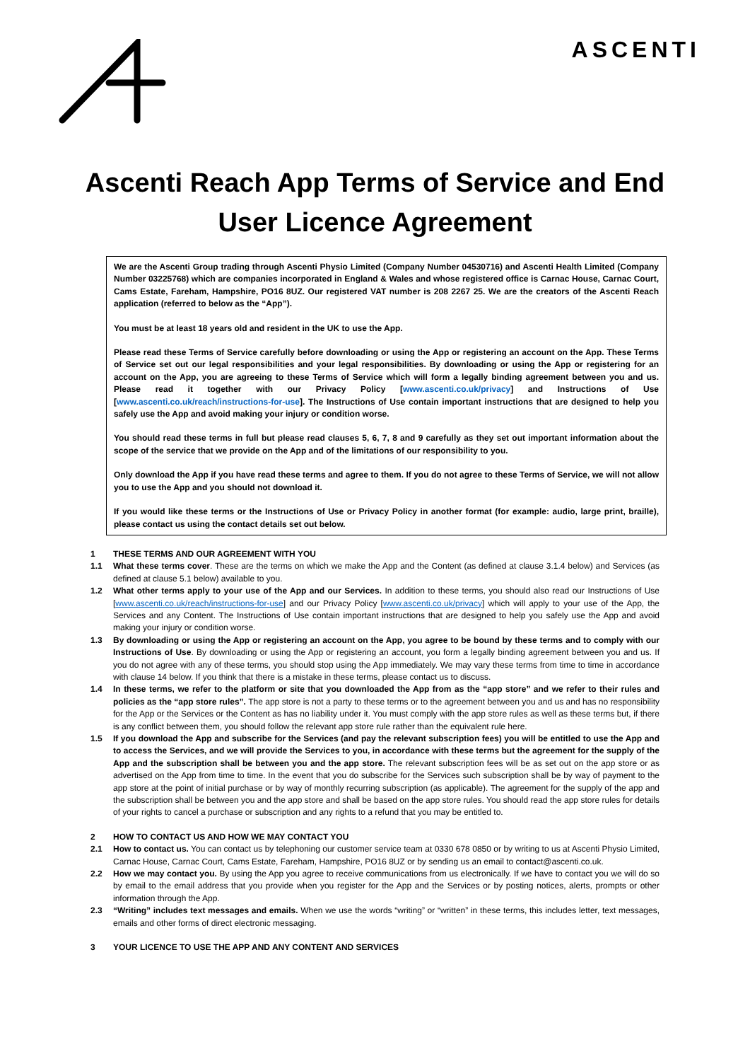ASCENTI
Ascenti Reach App Terms of Service and End User Licence Agreement
We are the Ascenti Group trading through Ascenti Physio Limited (Company Number 04530716) and Ascenti Health Limited (Company Number 03225768) which are companies incorporated in England & Wales and whose registered office is Carnac House, Carnac Court, Cams Estate, Fareham, Hampshire, PO16 8UZ. Our registered VAT number is 208 2267 25. We are the creators of the Ascenti Reach application (referred to below as the “App”).
You must be at least 18 years old and resident in the UK to use the App.
Please read these Terms of Service carefully before downloading or using the App or registering an account on the App. These Terms of Service set out our legal responsibilities and your legal responsibilities. By downloading or using the App or registering for an account on the App, you are agreeing to these Terms of Service which will form a legally binding agreement between you and us. Please read it together with our Privacy Policy [www.ascenti.co.uk/privacy] and Instructions of Use [www.ascenti.co.uk/reach/instructions-for-use]. The Instructions of Use contain important instructions that are designed to help you safely use the App and avoid making your injury or condition worse.
You should read these terms in full but please read clauses 5, 6, 7, 8 and 9 carefully as they set out important information about the scope of the service that we provide on the App and of the limitations of our responsibility to you.
Only download the App if you have read these terms and agree to them. If you do not agree to these Terms of Service, we will not allow you to use the App and you should not download it.
If you would like these terms or the Instructions of Use or Privacy Policy in another format (for example: audio, large print, braille), please contact us using the contact details set out below.
1 THESE TERMS AND OUR AGREEMENT WITH YOU
1.1 What these terms cover. These are the terms on which we make the App and the Content (as defined at clause 3.1.4 below) and Services (as defined at clause 5.1 below) available to you.
1.2 What other terms apply to your use of the App and our Services. In addition to these terms, you should also read our Instructions of Use [www.ascenti.co.uk/reach/instructions-for-use] and our Privacy Policy [www.ascenti.co.uk/privacy] which will apply to your use of the App, the Services and any Content. The Instructions of Use contain important instructions that are designed to help you safely use the App and avoid making your injury or condition worse.
1.3 By downloading or using the App or registering an account on the App, you agree to be bound by these terms and to comply with our Instructions of Use. By downloading or using the App or registering an account, you form a legally binding agreement between you and us. If you do not agree with any of these terms, you should stop using the App immediately. We may vary these terms from time to time in accordance with clause 14 below. If you think that there is a mistake in these terms, please contact us to discuss.
1.4 In these terms, we refer to the platform or site that you downloaded the App from as the “app store” and we refer to their rules and policies as the “app store rules”. The app store is not a party to these terms or to the agreement between you and us and has no responsibility for the App or the Services or the Content as has no liability under it. You must comply with the app store rules as well as these terms but, if there is any conflict between them, you should follow the relevant app store rule rather than the equivalent rule here.
1.5 If you download the App and subscribe for the Services (and pay the relevant subscription fees) you will be entitled to use the App and to access the Services, and we will provide the Services to you, in accordance with these terms but the agreement for the supply of the App and the subscription shall be between you and the app store. The relevant subscription fees will be as set out on the app store or as advertised on the App from time to time. In the event that you do subscribe for the Services such subscription shall be by way of payment to the app store at the point of initial purchase or by way of monthly recurring subscription (as applicable). The agreement for the supply of the app and the subscription shall be between you and the app store and shall be based on the app store rules. You should read the app store rules for details of your rights to cancel a purchase or subscription and any rights to a refund that you may be entitled to.
2 HOW TO CONTACT US AND HOW WE MAY CONTACT YOU
2.1 How to contact us. You can contact us by telephoning our customer service team at 0330 678 0850 or by writing to us at Ascenti Physio Limited, Carnac House, Carnac Court, Cams Estate, Fareham, Hampshire, PO16 8UZ or by sending us an email to contact@ascenti.co.uk.
2.2 How we may contact you. By using the App you agree to receive communications from us electronically. If we have to contact you we will do so by email to the email address that you provide when you register for the App and the Services or by posting notices, alerts, prompts or other information through the App.
2.3 “Writing” includes text messages and emails. When we use the words “writing” or “written” in these terms, this includes letter, text messages, emails and other forms of direct electronic messaging.
3 YOUR LICENCE TO USE THE APP AND ANY CONTENT AND SERVICES